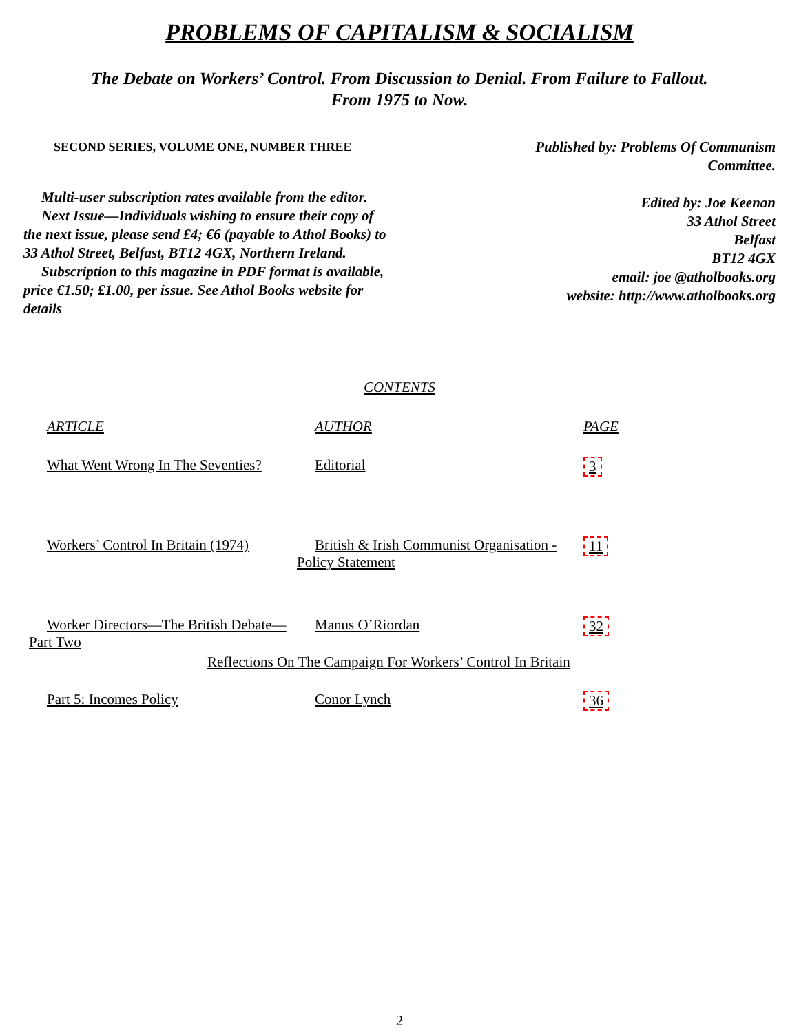PROBLEMS OF CAPITALISM & SOCIALISM
The Debate on Workers’ Control. From Discussion to Denial. From Failure to Fallout. From 1975 to Now.
SECOND SERIES, VOLUME ONE, NUMBER THREE
Multi-user subscription rates available from the editor.
Next Issue—Individuals wishing to ensure their copy of the next issue, please send £4; €6 (payable to Athol Books) to 33 Athol Street, Belfast, BT12 4GX, Northern Ireland.
Subscription to this magazine in PDF format is available, price €1.50; £1.00, per issue. See Athol Books website for details
Published by: Problems Of Communism Committee.
Edited by: Joe Keenan
33 Athol Street
Belfast
BT12 4GX
email: joe @atholbooks.org
website: http://www.atholbooks.org
CONTENTS
| ARTICLE | AUTHOR | PAGE |
| --- | --- | --- |
| What Went Wrong In The Seventies? | Editorial | 3 |
| Workers’ Control In Britain (1974) | British & Irish Communist Organisation - Policy Statement | 11 |
| Worker Directors—The British Debate—Part Two | Manus O’Riordan | 32 |
| Reflections On The Campaign For Workers’ Control In Britain | | |
| Part 5: Incomes Policy | Conor Lynch | 36 |
2